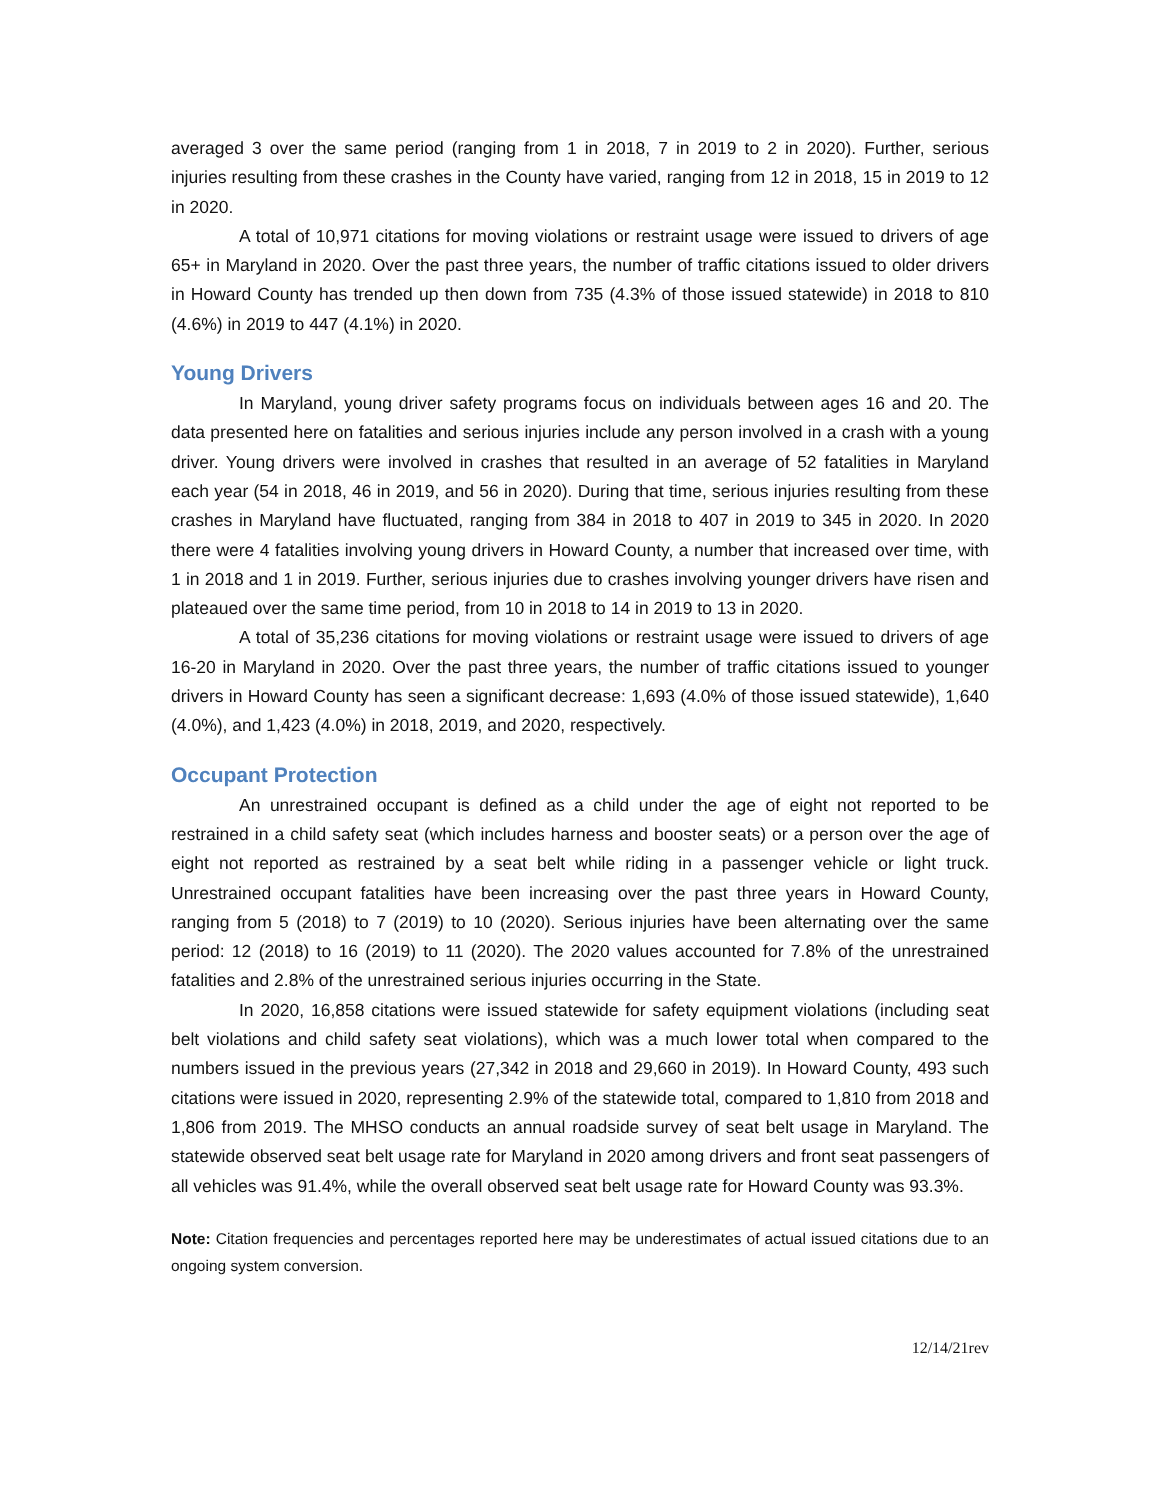averaged 3 over the same period (ranging from 1 in 2018, 7 in 2019 to 2 in 2020). Further, serious injuries resulting from these crashes in the County have varied, ranging from 12 in 2018, 15 in 2019 to 12 in 2020.
A total of 10,971 citations for moving violations or restraint usage were issued to drivers of age 65+ in Maryland in 2020. Over the past three years, the number of traffic citations issued to older drivers in Howard County has trended up then down from 735 (4.3% of those issued statewide) in 2018 to 810 (4.6%) in 2019 to 447 (4.1%) in 2020.
Young Drivers
In Maryland, young driver safety programs focus on individuals between ages 16 and 20. The data presented here on fatalities and serious injuries include any person involved in a crash with a young driver. Young drivers were involved in crashes that resulted in an average of 52 fatalities in Maryland each year (54 in 2018, 46 in 2019, and 56 in 2020). During that time, serious injuries resulting from these crashes in Maryland have fluctuated, ranging from 384 in 2018 to 407 in 2019 to 345 in 2020. In 2020 there were 4 fatalities involving young drivers in Howard County, a number that increased over time, with 1 in 2018 and 1 in 2019. Further, serious injuries due to crashes involving younger drivers have risen and plateaued over the same time period, from 10 in 2018 to 14 in 2019 to 13 in 2020.
A total of 35,236 citations for moving violations or restraint usage were issued to drivers of age 16-20 in Maryland in 2020. Over the past three years, the number of traffic citations issued to younger drivers in Howard County has seen a significant decrease: 1,693 (4.0% of those issued statewide), 1,640 (4.0%), and 1,423 (4.0%) in 2018, 2019, and 2020, respectively.
Occupant Protection
An unrestrained occupant is defined as a child under the age of eight not reported to be restrained in a child safety seat (which includes harness and booster seats) or a person over the age of eight not reported as restrained by a seat belt while riding in a passenger vehicle or light truck. Unrestrained occupant fatalities have been increasing over the past three years in Howard County, ranging from 5 (2018) to 7 (2019) to 10 (2020). Serious injuries have been alternating over the same period: 12 (2018) to 16 (2019) to 11 (2020). The 2020 values accounted for 7.8% of the unrestrained fatalities and 2.8% of the unrestrained serious injuries occurring in the State.
In 2020, 16,858 citations were issued statewide for safety equipment violations (including seat belt violations and child safety seat violations), which was a much lower total when compared to the numbers issued in the previous years (27,342 in 2018 and 29,660 in 2019). In Howard County, 493 such citations were issued in 2020, representing 2.9% of the statewide total, compared to 1,810 from 2018 and 1,806 from 2019. The MHSO conducts an annual roadside survey of seat belt usage in Maryland. The statewide observed seat belt usage rate for Maryland in 2020 among drivers and front seat passengers of all vehicles was 91.4%, while the overall observed seat belt usage rate for Howard County was 93.3%.
Note: Citation frequencies and percentages reported here may be underestimates of actual issued citations due to an ongoing system conversion.
12/14/21rev